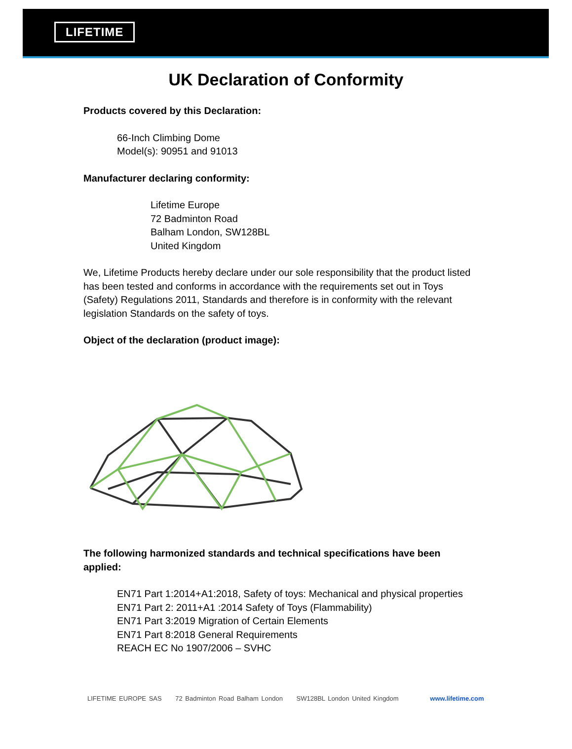LIFETIME
UK Declaration of Conformity
Products covered by this Declaration:
66-Inch Climbing Dome
Model(s): 90951 and 91013
Manufacturer declaring conformity:
Lifetime Europe
72 Badminton Road
Balham London, SW128BL
United Kingdom
We, Lifetime Products hereby declare under our sole responsibility that the product listed has been tested and conforms in accordance with the requirements set out in Toys (Safety) Regulations 2011, Standards and therefore is in conformity with the relevant legislation Standards on the safety of toys.
Object of the declaration (product image):
The following harmonized standards and technical specifications have been applied:
EN71 Part 1:2014+A1:2018, Safety of toys: Mechanical and physical properties
EN71 Part 2: 2011+A1 :2014 Safety of Toys (Flammability)
EN71 Part 3:2019 Migration of Certain Elements
EN71 Part 8:2018 General Requirements
REACH EC No 1907/2006 – SVHC
LIFETIME EUROPE SAS 72 Badminton Road Balham London SW128BL London United Kingdom www.lifetime.com